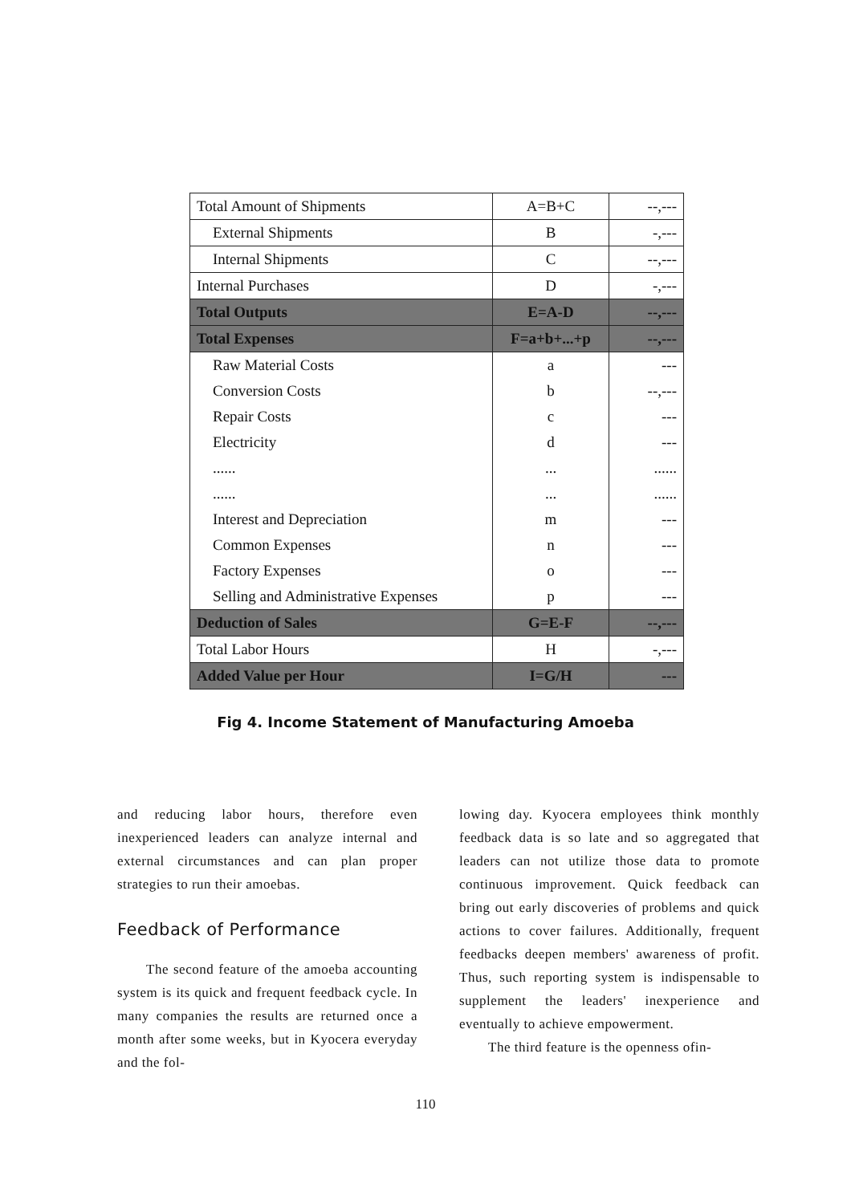| Total Amount of Shipments | A=B+C | --,--- |
| External Shipments | B | -,--- |
| Internal Shipments | C | --,--- |
| Internal Purchases | D | -,--- |
| Total Outputs | E=A-D | --,--- |
| Total Expenses | F=a+b+...+p | --,--- |
| Raw Material Costs | a | --- |
| Conversion Costs | b | --,--- |
| Repair Costs | c | --- |
| Electricity | d | --- |
| ...... | ... | ...... |
| ...... | ... | ...... |
| Interest and Depreciation | m | --- |
| Common Expenses | n | --- |
| Factory Expenses | o | --- |
| Selling and Administrative Expenses | p | --- |
| Deduction of Sales | G=E-F | --,--- |
| Total Labor Hours | H | -,--- |
| Added Value per Hour | I=G/H | --- |
Fig 4. Income Statement of Manufacturing Amoeba
and reducing labor hours, therefore even inexperienced leaders can analyze internal and external circumstances and can plan proper strategies to run their amoebas.
Feedback of Performance
The second feature of the amoeba accounting system is its quick and frequent feedback cycle. In many companies the results are returned once a month after some weeks, but in Kyocera everyday and the fol-
lowing day. Kyocera employees think monthly feedback data is so late and so aggregated that leaders can not utilize those data to promote continuous improvement. Quick feedback can bring out early discoveries of problems and quick actions to cover failures. Additionally, frequent feedbacks deepen members' awareness of profit. Thus, such reporting system is indispensable to supplement the leaders' inexperience and eventually to achieve empowerment.
The third feature is the openness ofin-
110